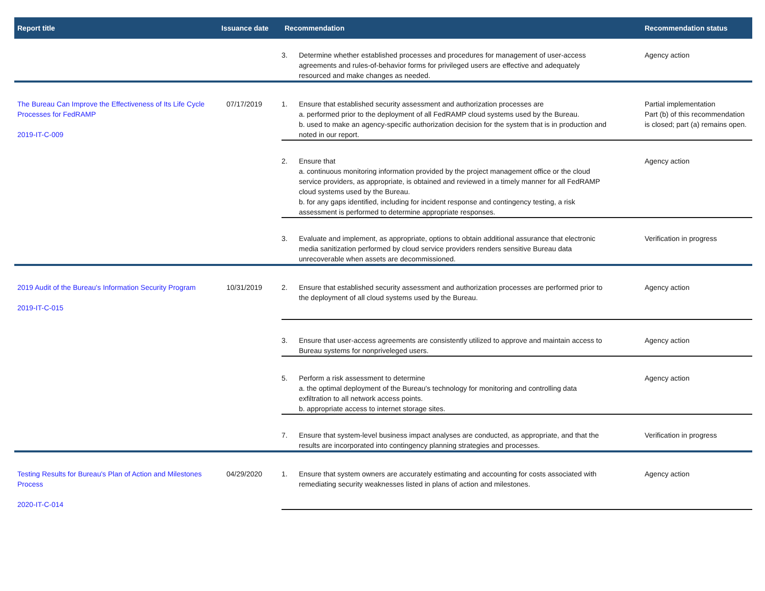| Report title | Issuance date | Recommendation | | Recommendation status |
| --- | --- | --- | --- | --- |
| | | 3. | Determine whether established processes and procedures for management of user-access agreements and rules-of-behavior forms for privileged users are effective and adequately resourced and make changes as needed. | Agency action |
| The Bureau Can Improve the Effectiveness of Its Life Cycle Processes for FedRAMP 2019-IT-C-009 | 07/17/2019 | 1. | Ensure that established security assessment and authorization processes are a. performed prior to the deployment of all FedRAMP cloud systems used by the Bureau. b. used to make an agency-specific authorization decision for the system that is in production and noted in our report. | Partial implementation Part (b) of this recommendation is closed; part (a) remains open. |
| | | 2. | Ensure that a. continuous monitoring information provided by the project management office or the cloud service providers, as appropriate, is obtained and reviewed in a timely manner for all FedRAMP cloud systems used by the Bureau. b. for any gaps identified, including for incident response and contingency testing, a risk assessment is performed to determine appropriate responses. | Agency action |
| | | 3. | Evaluate and implement, as appropriate, options to obtain additional assurance that electronic media sanitization performed by cloud service providers renders sensitive Bureau data unrecoverable when assets are decommissioned. | Verification in progress |
| 2019 Audit of the Bureau's Information Security Program 2019-IT-C-015 | 10/31/2019 | 2. | Ensure that established security assessment and authorization processes are performed prior to the deployment of all cloud systems used by the Bureau. | Agency action |
| | | 3. | Ensure that user-access agreements are consistently utilized to approve and maintain access to Bureau systems for nonpriveleged users. | Agency action |
| | | 5. | Perform a risk assessment to determine a. the optimal deployment of the Bureau's technology for monitoring and controlling data exfiltration to all network access points. b. appropriate access to internet storage sites. | Agency action |
| | | 7. | Ensure that system-level business impact analyses are conducted, as appropriate, and that the results are incorporated into contingency planning strategies and processes. | Verification in progress |
| Testing Results for Bureau's Plan of Action and Milestones Process 2020-IT-C-014 | 04/29/2020 | 1. | Ensure that system owners are accurately estimating and accounting for costs associated with remediating security weaknesses listed in plans of action and milestones. | Agency action |